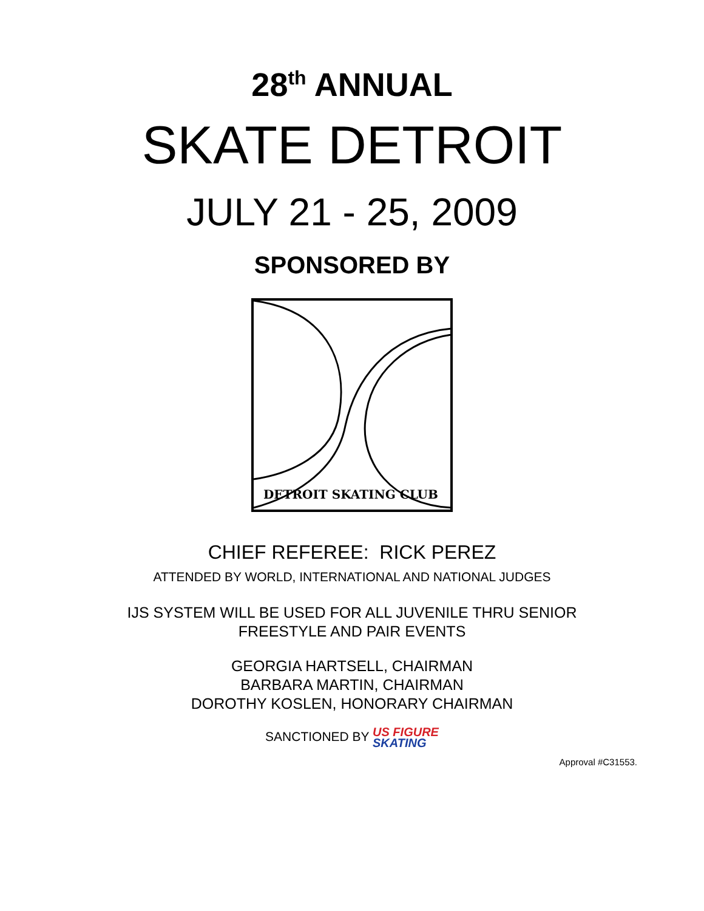28<sup>th</sup> ANNUAL
SKATE DETROIT
JULY 21 - 25, 2009
SPONSORED BY
DETROIT SKATING CLUB
CHIEF REFEREE: RICK PEREZ
ATTENDED BY WORLD, INTERNATIONAL AND NATIONAL JUDGES
IJS SYSTEM WILL BE USED FOR ALL JUVENILE THRU SENIOR
FREESTYLE AND PAIR EVENTS
GEORGIA HARTSELL, CHAIRMAN
BARBARA MARTIN, CHAIRMAN
DOROTHY KOSLEN, HONORARY CHAIRMAN
SANCTIONED BY US FIGURE
SKATING
Approval #C31553.